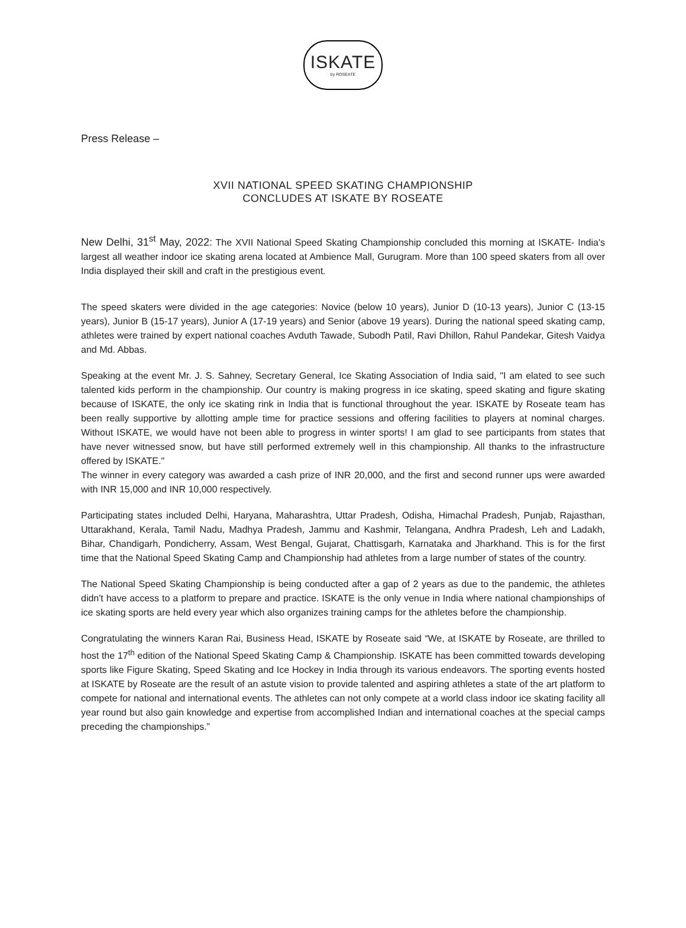ISKATE
by ROSEATE
Press Release –
XVII NATIONAL SPEED SKATING CHAMPIONSHIP
CONCLUDES AT ISKATE BY ROSEATE
New Delhi, 31<sup>st</sup> May, 2022: The XVII National Speed Skating Championship concluded this morning at ISKATE- India's largest all weather indoor ice skating arena located at Ambience Mall, Gurugram. More than 100 speed skaters from all over India displayed their skill and craft in the prestigious event.
The speed skaters were divided in the age categories: Novice (below 10 years), Junior D (10-13 years), Junior C (13-15 years), Junior B (15-17 years), Junior A (17-19 years) and Senior (above 19 years). During the national speed skating camp, athletes were trained by expert national coaches Avduth Tawade, Subodh Patil, Ravi Dhillon, Rahul Pandekar, Gitesh Vaidya and Md. Abbas.
Speaking at the event Mr. J. S. Sahney, Secretary General, Ice Skating Association of India said, "I am elated to see such talented kids perform in the championship. Our country is making progress in ice skating, speed skating and figure skating because of ISKATE, the only ice skating rink in India that is functional throughout the year. ISKATE by Roseate team has been really supportive by allotting ample time for practice sessions and offering facilities to players at nominal charges. Without ISKATE, we would have not been able to progress in winter sports! I am glad to see participants from states that have never witnessed snow, but have still performed extremely well in this championship. All thanks to the infrastructure offered by ISKATE."
The winner in every category was awarded a cash prize of INR 20,000, and the first and second runner ups were awarded with INR 15,000 and INR 10,000 respectively.
Participating states included Delhi, Haryana, Maharashtra, Uttar Pradesh, Odisha, Himachal Pradesh, Punjab, Rajasthan, Uttarakhand, Kerala, Tamil Nadu, Madhya Pradesh, Jammu and Kashmir, Telangana, Andhra Pradesh, Leh and Ladakh, Bihar, Chandigarh, Pondicherry, Assam, West Bengal, Gujarat, Chattisgarh, Karnataka and Jharkhand. This is for the first time that the National Speed Skating Camp and Championship had athletes from a large number of states of the country.
The National Speed Skating Championship is being conducted after a gap of 2 years as due to the pandemic, the athletes didn't have access to a platform to prepare and practice. ISKATE is the only venue in India where national championships of ice skating sports are held every year which also organizes training camps for the athletes before the championship.
Congratulating the winners Karan Rai, Business Head, ISKATE by Roseate said “We, at ISKATE by Roseate, are thrilled to host the 17<sup>th</sup> edition of the National Speed Skating Camp & Championship. ISKATE has been committed towards developing sports like Figure Skating, Speed Skating and Ice Hockey in India through its various endeavors. The sporting events hosted at ISKATE by Roseate are the result of an astute vision to provide talented and aspiring athletes a state of the art platform to compete for national and international events. The athletes can not only compete at a world class indoor ice skating facility all year round but also gain knowledge and expertise from accomplished Indian and international coaches at the special camps preceding the championships.”